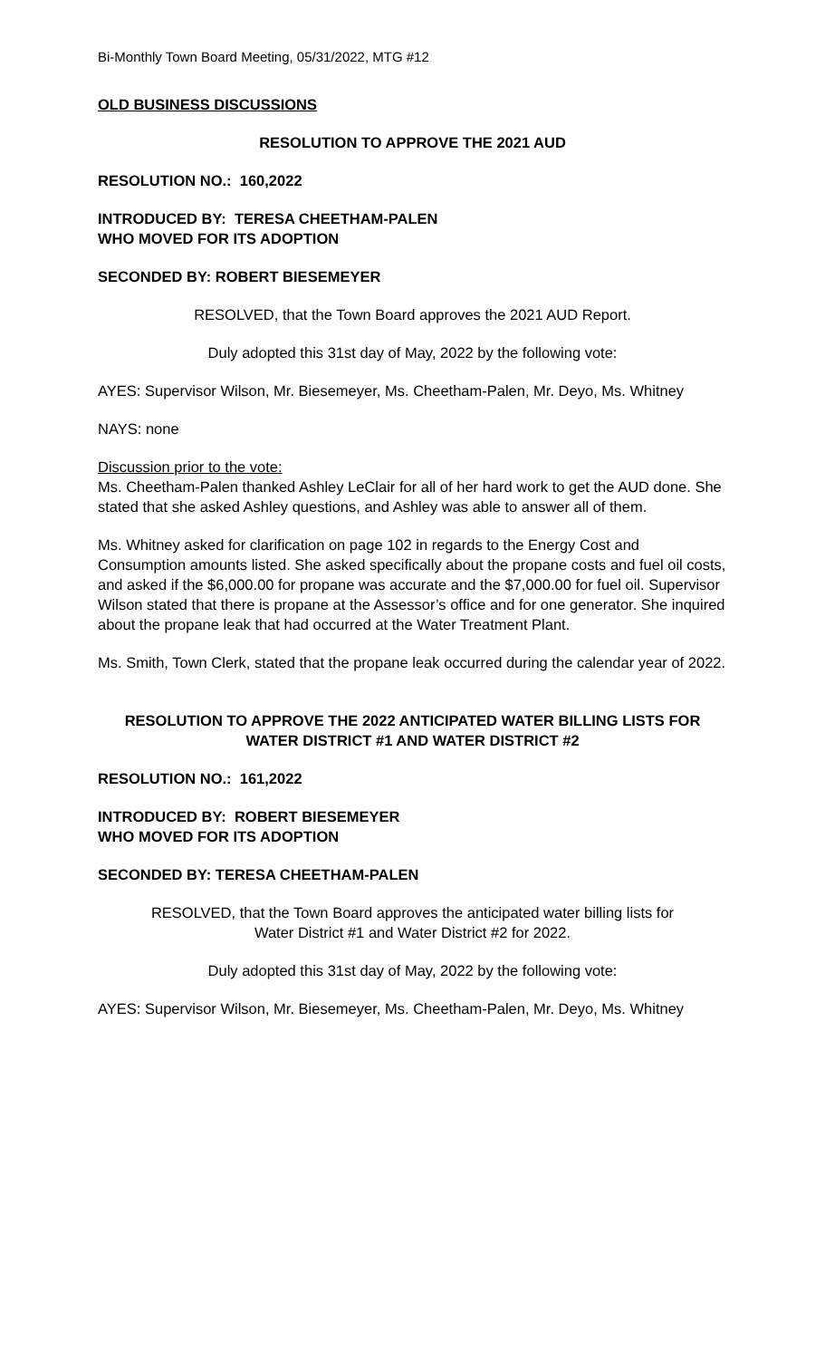Bi-Monthly Town Board Meeting, 05/31/2022, MTG #12
OLD BUSINESS DISCUSSIONS
RESOLUTION TO APPROVE THE 2021 AUD
RESOLUTION NO.: 160,2022
INTRODUCED BY: TERESA CHEETHAM-PALEN
WHO MOVED FOR ITS ADOPTION
SECONDED BY: ROBERT BIESEMEYER
RESOLVED, that the Town Board approves the 2021 AUD Report.
Duly adopted this 31st day of May, 2022 by the following vote:
AYES: Supervisor Wilson, Mr. Biesemeyer, Ms. Cheetham-Palen, Mr. Deyo, Ms. Whitney
NAYS: none
Discussion prior to the vote:
Ms. Cheetham-Palen thanked Ashley LeClair for all of her hard work to get the AUD done. She stated that she asked Ashley questions, and Ashley was able to answer all of them.
Ms. Whitney asked for clarification on page 102 in regards to the Energy Cost and Consumption amounts listed. She asked specifically about the propane costs and fuel oil costs, and asked if the $6,000.00 for propane was accurate and the $7,000.00 for fuel oil. Supervisor Wilson stated that there is propane at the Assessor’s office and for one generator. She inquired about the propane leak that had occurred at the Water Treatment Plant.
Ms. Smith, Town Clerk, stated that the propane leak occurred during the calendar year of 2022.
RESOLUTION TO APPROVE THE 2022 ANTICIPATED WATER BILLING LISTS FOR WATER DISTRICT #1 AND WATER DISTRICT #2
RESOLUTION NO.: 161,2022
INTRODUCED BY: ROBERT BIESEMEYER
WHO MOVED FOR ITS ADOPTION
SECONDED BY: TERESA CHEETHAM-PALEN
RESOLVED, that the Town Board approves the anticipated water billing lists for
Water District #1 and Water District #2 for 2022.
Duly adopted this 31st day of May, 2022 by the following vote:
AYES: Supervisor Wilson, Mr. Biesemeyer, Ms. Cheetham-Palen, Mr. Deyo, Ms. Whitney